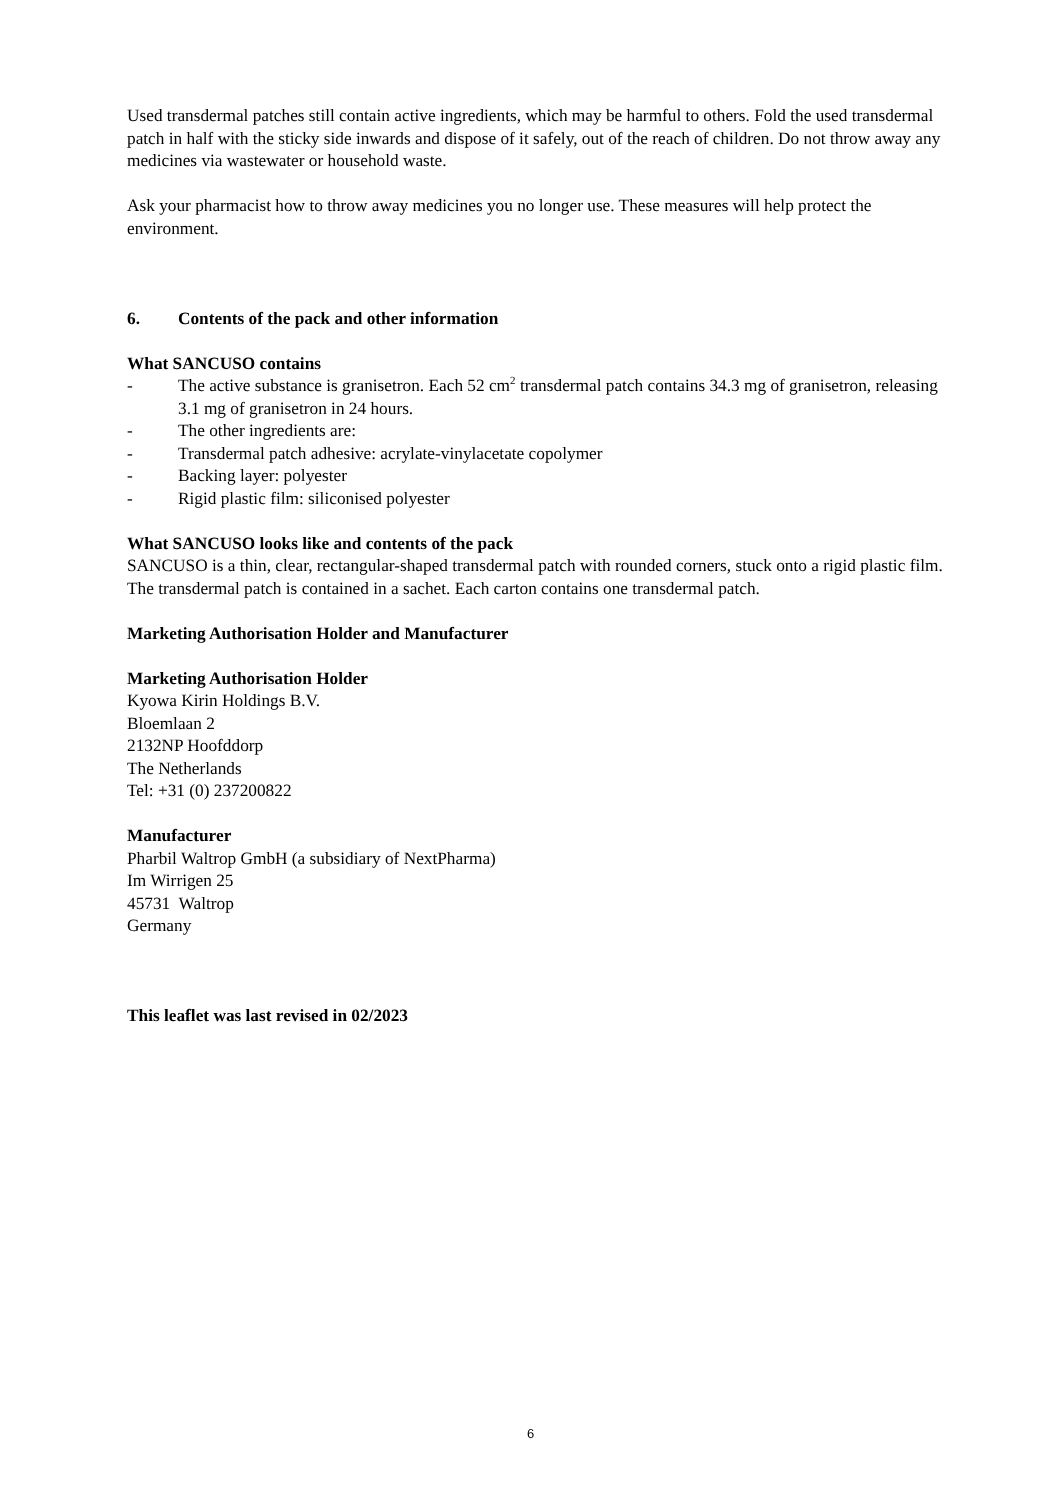Used transdermal patches still contain active ingredients, which may be harmful to others. Fold the used transdermal patch in half with the sticky side inwards and dispose of it safely, out of the reach of children. Do not throw away any medicines via wastewater or household waste.
Ask your pharmacist how to throw away medicines you no longer use. These measures will help protect the environment.
6. Contents of the pack and other information
What SANCUSO contains
- The active substance is granisetron. Each 52 cm<sup>2</sup> transdermal patch contains 34.3 mg of granisetron, releasing 3.1 mg of granisetron in 24 hours.
- The other ingredients are:
- Transdermal patch adhesive: acrylate-vinylacetate copolymer
- Backing layer: polyester
- Rigid plastic film: siliconised polyester
What SANCUSO looks like and contents of the pack
SANCUSO is a thin, clear, rectangular-shaped transdermal patch with rounded corners, stuck onto a rigid plastic film. The transdermal patch is contained in a sachet. Each carton contains one transdermal patch.
Marketing Authorisation Holder and Manufacturer
Marketing Authorisation Holder
Kyowa Kirin Holdings B.V.
Bloemlaan 2
2132NP Hoofddorp
The Netherlands
Tel: +31 (0) 237200822
Manufacturer
Pharbil Waltrop GmbH (a subsidiary of NextPharma)
Im Wirrigen 25
45731 Waltrop
Germany
This leaflet was last revised in 02/2023
6